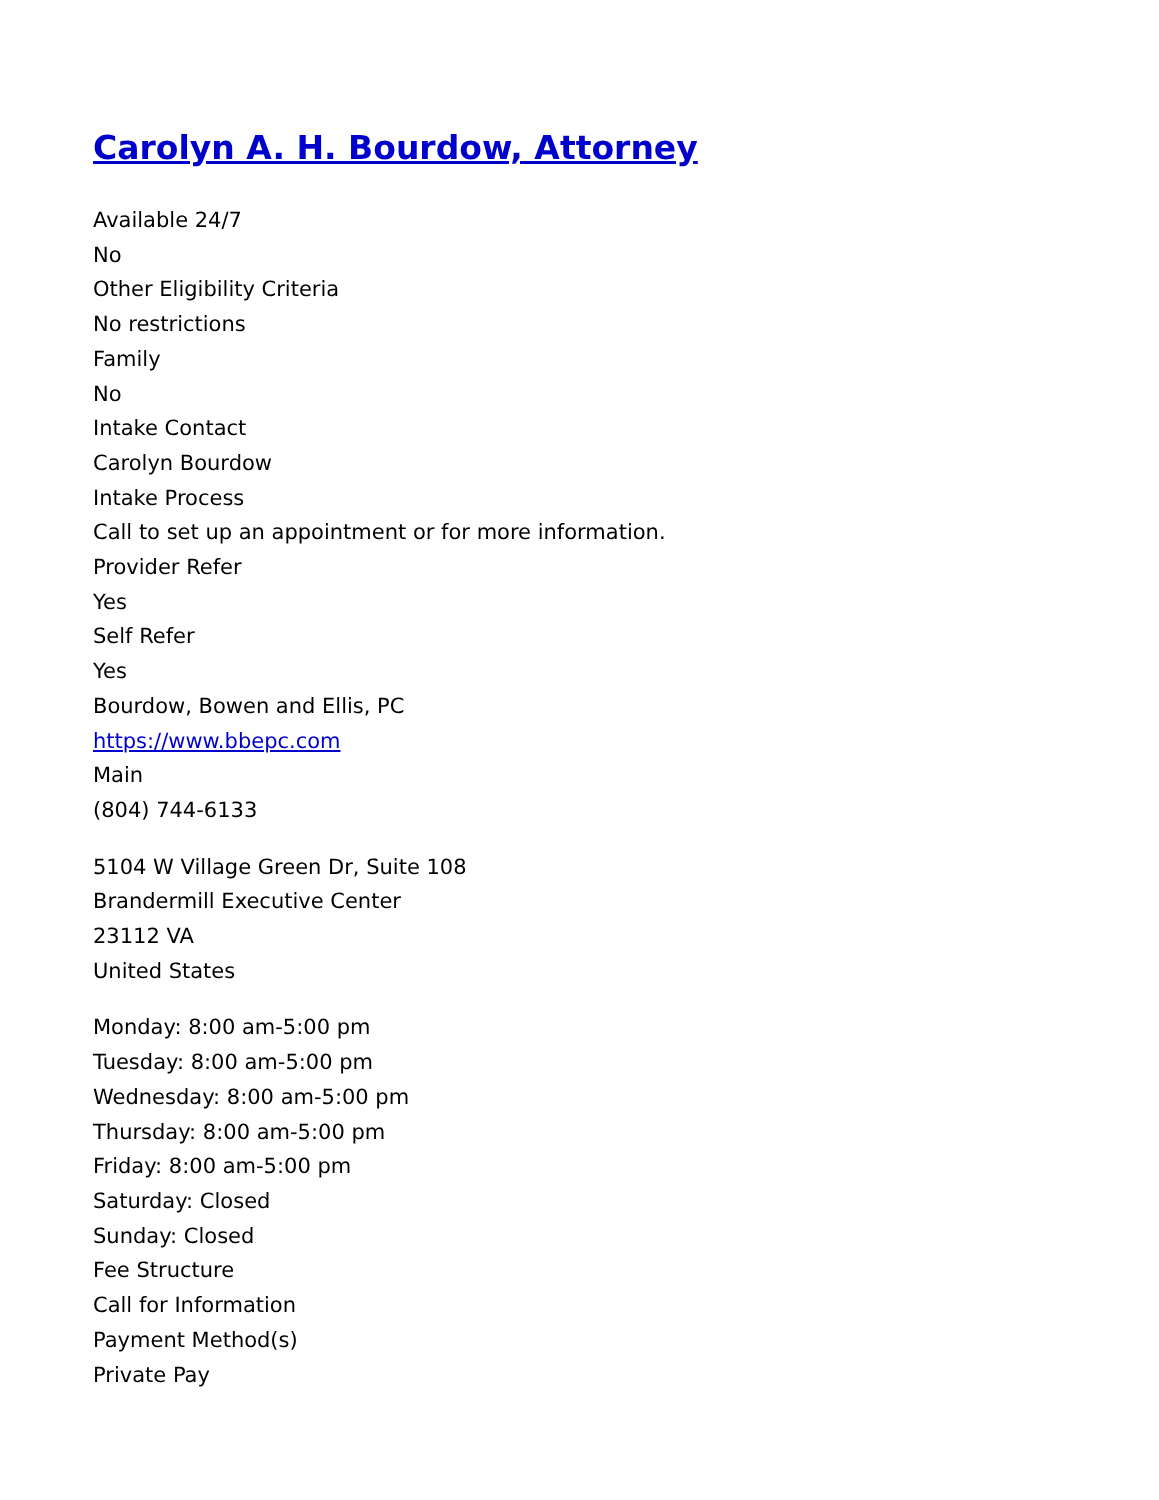Carolyn A. H. Bourdow, Attorney
Available 24/7
No
Other Eligibility Criteria
No restrictions
Family
No
Intake Contact
Carolyn Bourdow
Intake Process
Call to set up an appointment or for more information.
Provider Refer
Yes
Self Refer
Yes
Bourdow, Bowen and Ellis, PC
https://www.bbepc.com
Main
(804) 744-6133
5104 W Village Green Dr, Suite 108
Brandermill Executive Center
23112 VA
United States
Monday: 8:00 am-5:00 pm
Tuesday: 8:00 am-5:00 pm
Wednesday: 8:00 am-5:00 pm
Thursday: 8:00 am-5:00 pm
Friday: 8:00 am-5:00 pm
Saturday: Closed
Sunday: Closed
Fee Structure
Call for Information
Payment Method(s)
Private Pay